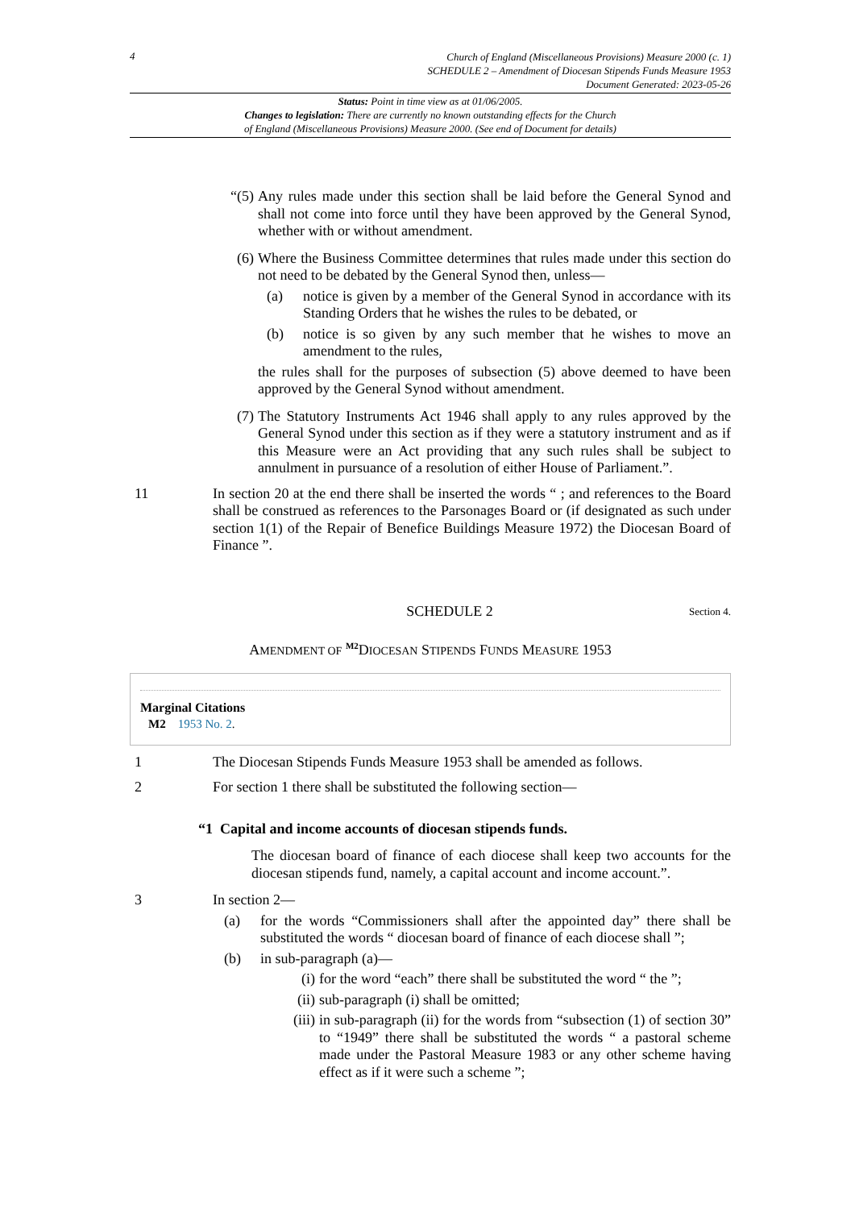4
Church of England (Miscellaneous Provisions) Measure 2000 (c. 1)
SCHEDULE 2 – Amendment of Diocesan Stipends Funds Measure 1953
Document Generated: 2023-05-26
Status: Point in time view as at 01/06/2005.
Changes to legislation: There are currently no known outstanding effects for the Church
of England (Miscellaneous Provisions) Measure 2000. (See end of Document for details)
“(5)
Any rules made under this section shall be laid before the General Synod and shall not come into force until they have been approved by the General Synod, whether with or without amendment.
(6) Where the Business Committee determines that rules made under this section do not need to be debated by the General Synod then, unless—
(a) notice is given by a member of the General Synod in accordance with its Standing Orders that he wishes the rules to be debated, or
(b) notice is so given by any such member that he wishes to move an amendment to the rules,
the rules shall for the purposes of subsection (5) above deemed to have been approved by the General Synod without amendment.
(7) The Statutory Instruments Act 1946 shall apply to any rules approved by the General Synod under this section as if they were a statutory instrument and as if this Measure were an Act providing that any such rules shall be subject to annulment in pursuance of a resolution of either House of Parliament.”.
11 In section 20 at the end there shall be inserted the words “ ; and references to the Board shall be construed as references to the Parsonages Board or (if designated as such under section 1(1) of the Repair of Benefice Buildings Measure 1972) the Diocesan Board of Finance ”.
SCHEDULE 2 Section 4.
AMENDMENT OF <sup>M2</sup>DIOCESAN STIPENDS FUNDS MEASURE 1953
Marginal Citations
M2 1953 No. 2.
1 The Diocesan Stipends Funds Measure 1953 shall be amended as follows.
2 For section 1 there shall be substituted the following section—
“1 Capital and income accounts of diocesan stipends funds.
The diocesan board of finance of each diocese shall keep two accounts for the diocesan stipends fund, namely, a capital account and income account.”.
3 In section 2—
(a) for the words “Commissioners shall after the appointed day” there shall be substituted the words “ diocesan board of finance of each diocese shall ”;
(b) in sub-paragraph (a)—
(i) for the word “each” there shall be substituted the word “ the ”;
(ii) sub-paragraph (i) shall be omitted;
(iii)
in sub-paragraph (ii) for the words from “subsection (1) of section 30” to “1949” there shall be substituted the words “ a pastoral scheme made under the Pastoral Measure 1983 or any other scheme having effect as if it were such a scheme ”;